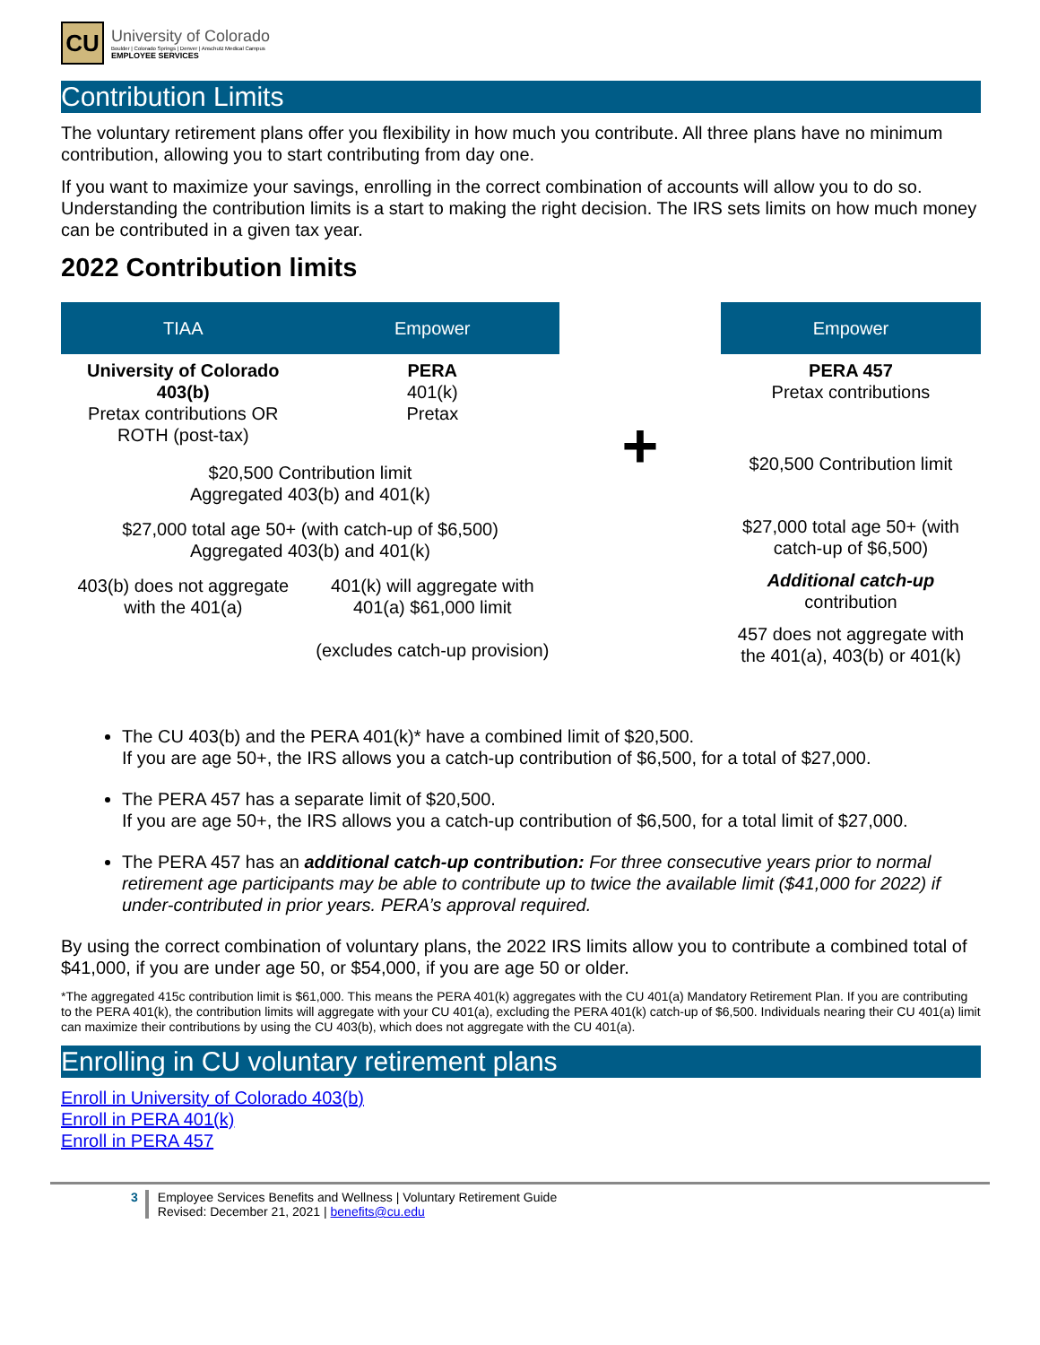CU
University of Colorado
Boulder | Colorado Springs | Denver | Anschutz Medical Campus
EMPLOYEE SERVICES
Contribution Limits
The voluntary retirement plans offer you flexibility in how much you contribute. All three plans have no minimum contribution, allowing you to start contributing from day one.
If you want to maximize your savings, enrolling in the correct combination of accounts will allow you to do so. Understanding the contribution limits is a start to making the right decision. The IRS sets limits on how much money can be contributed in a given tax year.
2022 Contribution limits
| TIAA | Empower |
| --- | --- |
| University of Colorado 403(b) Pretax contributions OR ROTH (post-tax) | PERA 401(k) Pretax |
| $20,500 Contribution limit Aggregated 403(b) and 401(k) | |
| $27,000 total age 50+ (with catch-up of $6,500) Aggregated 403(b) and 401(k) | |
| 403(b) does not aggregate with the 401(a) | 401(k) will aggregate with 401(a) $61,000 limit (excludes catch-up provision) |
+
| Empower |
| --- |
| PERA 457 Pretax contributions |
| $20,500 Contribution limit |
| $27,000 total age 50+ (with catch-up of $6,500) |
| Additional catch-up contribution |
| 457 does not aggregate with the 401(a), 403(b) or 401(k) |
The CU 403(b) and the PERA 401(k)* have a combined limit of $20,500.
If you are age 50+, the IRS allows you a catch-up contribution of $6,500, for a total of $27,000.
The PERA 457 has a separate limit of $20,500.
If you are age 50+, the IRS allows you a catch-up contribution of $6,500, for a total limit of $27,000.
The PERA 457 has an additional catch-up contribution: For three consecutive years prior to normal retirement age participants may be able to contribute up to twice the available limit ($41,000 for 2022) if under-contributed in prior years. PERA’s approval required.
By using the correct combination of voluntary plans, the 2022 IRS limits allow you to contribute a combined total of $41,000, if you are under age 50, or $54,000, if you are age 50 or older.
*The aggregated 415c contribution limit is $61,000. This means the PERA 401(k) aggregates with the CU 401(a) Mandatory Retirement Plan. If you are contributing to the PERA 401(k), the contribution limits will aggregate with your CU 401(a), excluding the PERA 401(k) catch-up of $6,500. Individuals nearing their CU 401(a) limit can maximize their contributions by using the CU 403(b), which does not aggregate with the CU 401(a).
Enrolling in CU voluntary retirement plans
Enroll in University of Colorado 403(b)
Enroll in PERA 401(k)
Enroll in PERA 457
3 Employee Services Benefits and Wellness | Voluntary Retirement Guide
Revised: December 21, 2021 | benefits@cu.edu